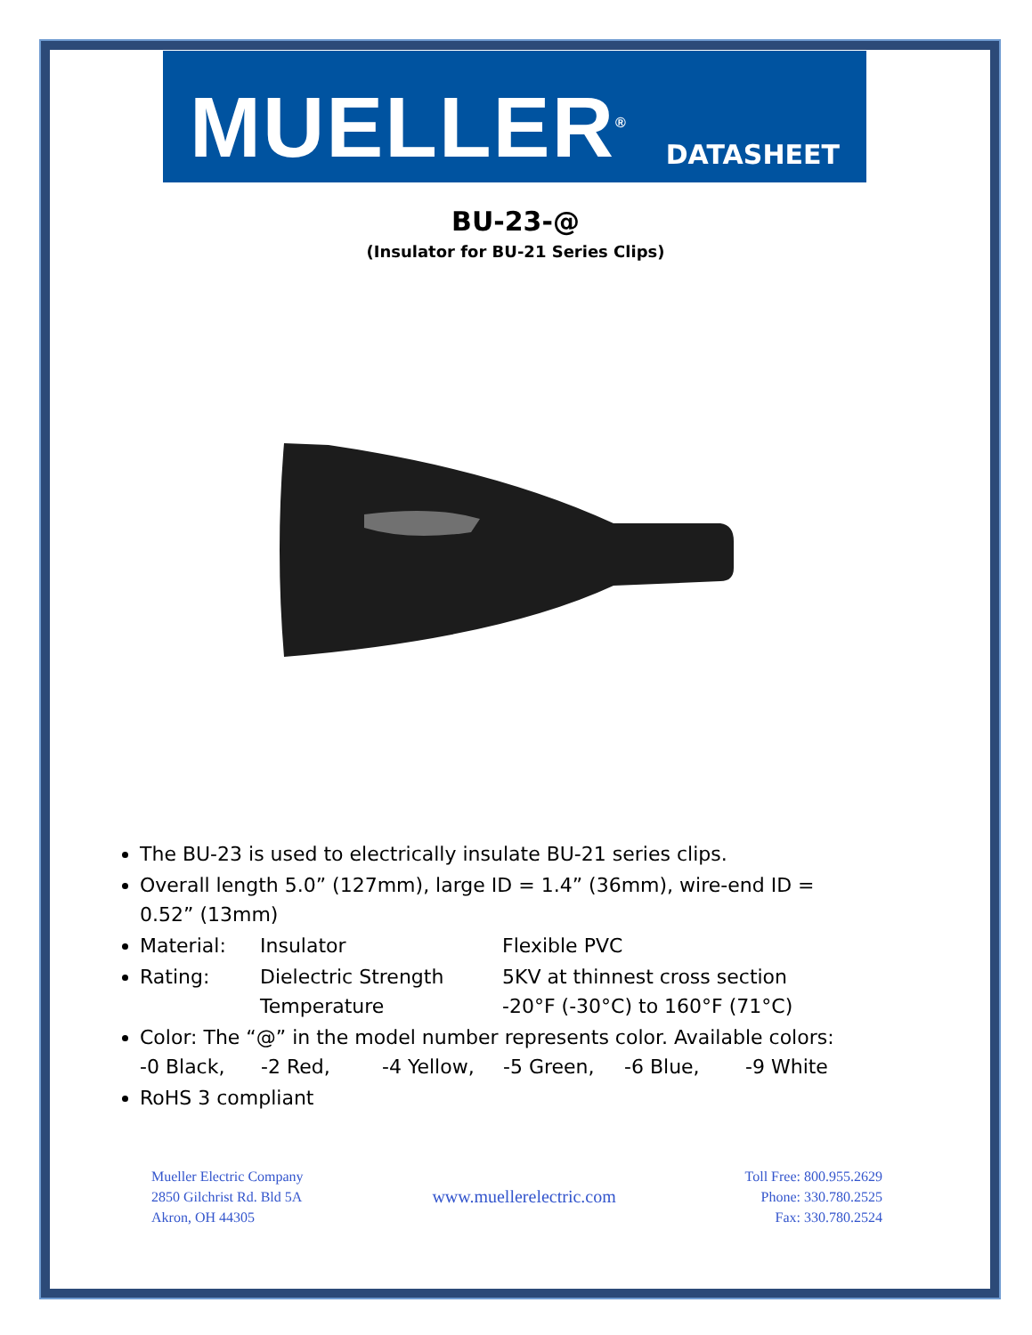MUELLER<sup>®</sup>
DATASHEET
BU-23-@
(Insulator for BU-21 Series Clips)
The BU-23 is used to electrically insulate BU-21 series clips.
Overall length 5.0” (127mm), large ID = 1.4” (36mm), wire-end ID = 0.52” (13mm)
Material: Insulator Flexible PVC
Rating: Dielectric Strength 5KV at thinnest cross section
Temperature -20°F (-30°C) to 160°F (71°C)
Color: The “@” in the model number represents color. Available colors:
-0 Black, -2 Red, -4 Yellow, -5 Green, -6 Blue, -9 White
RoHS 3 compliant
Mueller Electric Company
2850 Gilchrist Rd. Bld 5A
Akron, OH 44305
www.muellerelectric.com
Toll Free: 800.955.2629
Phone: 330.780.2525
Fax: 330.780.2524